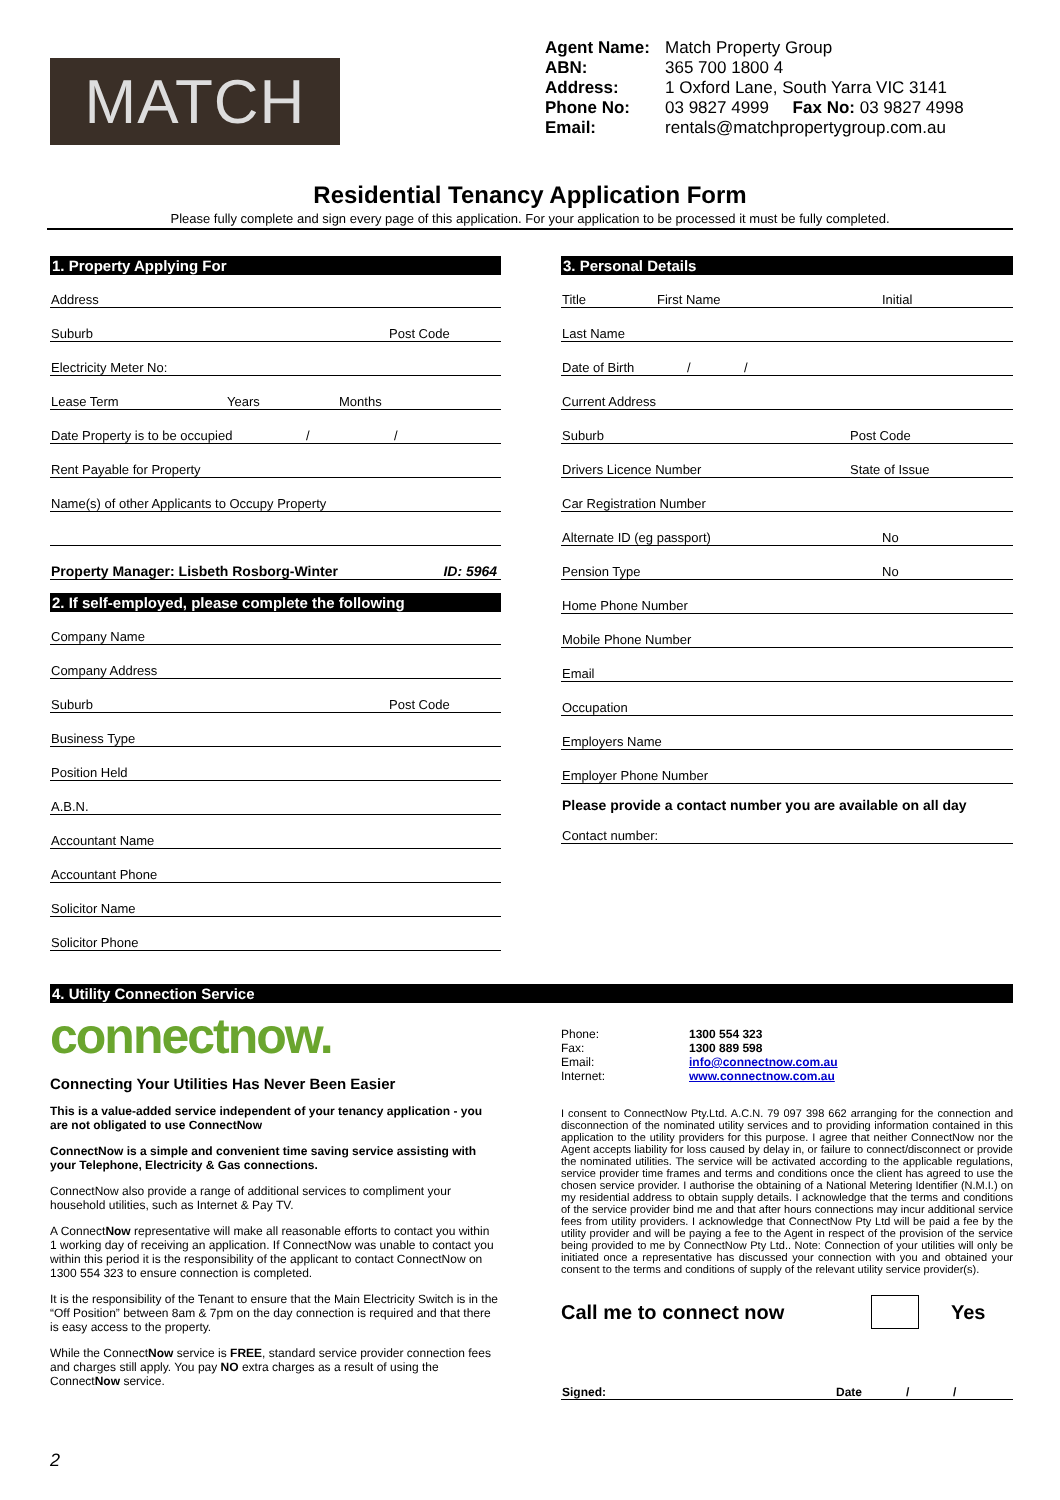MATCH
Agent Name: Match Property Group
ABN: 365 700 1800 4
Address: 1 Oxford Lane, South Yarra VIC 3141
Phone No: 03 9827 4999 Fax No: 03 9827 4998
Email: rentals@matchpropertygroup.com.au
Residential Tenancy Application Form
Please fully complete and sign every page of this application. For your application to be processed it must be fully completed.
1. Property Applying For
Address
Suburb Post Code
Electricity Meter No:
Lease Term Years Months
Date Property is to be occupied / /
Rent Payable for Property
Name(s) of other Applicants to Occupy Property
Property Manager: Lisbeth Rosborg-Winter ID: 5964
2. If self-employed, please complete the following
Company Name
Company Address
Suburb Post Code
Business Type
Position Held
A.B.N.
Accountant Name
Accountant Phone
Solicitor Name
Solicitor Phone
3. Personal Details
Title First Name Initial
Last Name
Date of Birth / /
Current Address
Suburb Post Code
Drivers Licence Number State of Issue
Car Registration Number
Alternate ID (eg passport) No
Pension Type No
Home Phone Number
Mobile Phone Number
Email
Occupation
Employers Name
Employer Phone Number
Please provide a contact number you are available on all day
Contact number:
4. Utility Connection Service
connectnow.
Connecting Your Utilities Has Never Been Easier
This is a value-added service independent of your tenancy application - you are not obligated to use ConnectNow
ConnectNow is a simple and convenient time saving service assisting with your Telephone, Electricity & Gas connections.
ConnectNow also provide a range of additional services to compliment your household utilities, such as Internet & Pay TV.
A ConnectNow representative will make all reasonable efforts to contact you within 1 working day of receiving an application. If ConnectNow was unable to contact you within this period it is the responsibility of the applicant to contact ConnectNow on 1300 554 323 to ensure connection is completed.
It is the responsibility of the Tenant to ensure that the Main Electricity Switch is in the “Off Position” between 8am & 7pm on the day connection is required and that there is easy access to the property.
While the ConnectNow service is FREE, standard service provider connection fees and charges still apply. You pay NO extra charges as a result of using the ConnectNow service.
Phone: 1300 554 323 Fax: 1300 889 598 Email: info@connectnow.com.au Internet: www.connectnow.com.au
I consent to ConnectNow Pty.Ltd. A.C.N. 79 097 398 662 arranging for the connection and disconnection of the nominated utility services and to providing information contained in this application to the utility providers for this purpose. I agree that neither ConnectNow nor the Agent accepts liability for loss caused by delay in, or failure to connect/disconnect or provide the nominated utilities. The service will be activated according to the applicable regulations, service provider time frames and terms and conditions once the client has agreed to use the chosen service provider. I authorise the obtaining of a National Metering Identifier (N.M.I.) on my residential address to obtain supply details. I acknowledge that the terms and conditions of the service provider bind me and that after hours connections may incur additional service fees from utility providers. I acknowledge that ConnectNow Pty Ltd will be paid a fee by the utility provider and will be paying a fee to the Agent in respect of the provision of the service being provided to me by ConnectNow Pty Ltd.. Note: Connection of your utilities will only be initiated once a representative has discussed your connection with you and obtained your consent to the terms and conditions of supply of the relevant utility service provider(s).
Call me to connect now Yes
Signed: Date / /
2